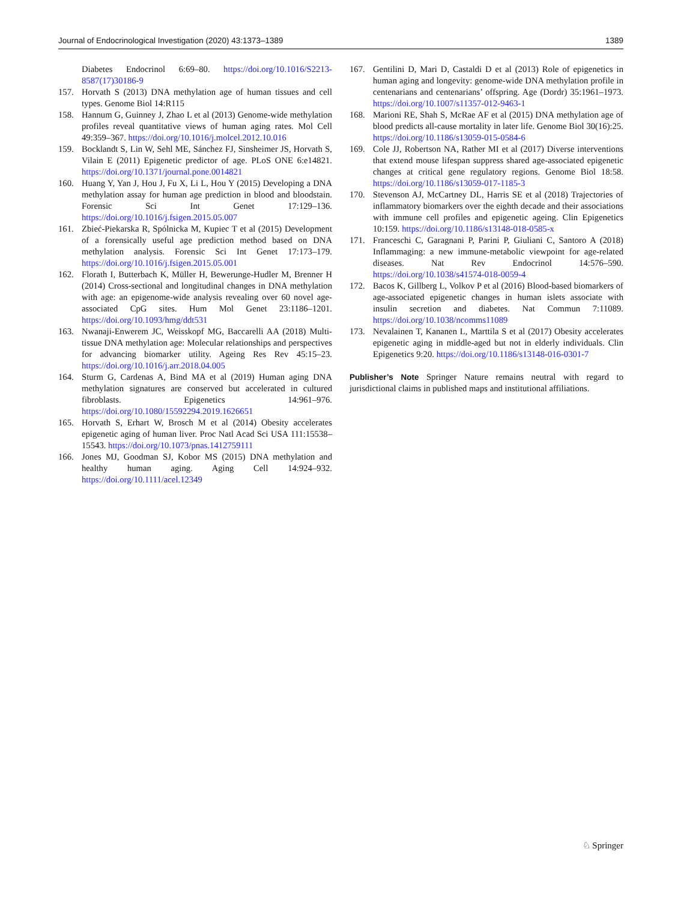Journal of Endocrinological Investigation (2020) 43:1373–1389 1389
Diabetes Endocrinol 6:69–80. https://doi.org/10.1016/S2213-8587(17)30186-9
157. Horvath S (2013) DNA methylation age of human tissues and cell types. Genome Biol 14:R115
158. Hannum G, Guinney J, Zhao L et al (2013) Genome-wide methylation profiles reveal quantitative views of human aging rates. Mol Cell 49:359–367. https://doi.org/10.1016/j.molcel.2012.10.016
159. Bocklandt S, Lin W, Sehl ME, Sánchez FJ, Sinsheimer JS, Horvath S, Vilain E (2011) Epigenetic predictor of age. PLoS ONE 6:e14821. https://doi.org/10.1371/journal.pone.0014821
160. Huang Y, Yan J, Hou J, Fu X, Li L, Hou Y (2015) Developing a DNA methylation assay for human age prediction in blood and bloodstain. Forensic Sci Int Genet 17:129–136. https://doi.org/10.1016/j.fsigen.2015.05.007
161. Zbieć-Piekarska R, Spólnicka M, Kupiec T et al (2015) Development of a forensically useful age prediction method based on DNA methylation analysis. Forensic Sci Int Genet 17:173–179. https://doi.org/10.1016/j.fsigen.2015.05.001
162. Florath I, Butterbach K, Müller H, Bewerunge-Hudler M, Brenner H (2014) Cross-sectional and longitudinal changes in DNA methylation with age: an epigenome-wide analysis revealing over 60 novel age-associated CpG sites. Hum Mol Genet 23:1186–1201. https://doi.org/10.1093/hmg/ddt531
163. Nwanaji-Enwerem JC, Weisskopf MG, Baccarelli AA (2018) Multi-tissue DNA methylation age: Molecular relationships and perspectives for advancing biomarker utility. Ageing Res Rev 45:15–23. https://doi.org/10.1016/j.arr.2018.04.005
164. Sturm G, Cardenas A, Bind MA et al (2019) Human aging DNA methylation signatures are conserved but accelerated in cultured fibroblasts. Epigenetics 14:961–976. https://doi.org/10.1080/15592294.2019.1626651
165. Horvath S, Erhart W, Brosch M et al (2014) Obesity accelerates epigenetic aging of human liver. Proc Natl Acad Sci USA 111:15538–15543. https://doi.org/10.1073/pnas.1412759111
166. Jones MJ, Goodman SJ, Kobor MS (2015) DNA methylation and healthy human aging. Aging Cell 14:924–932. https://doi.org/10.1111/acel.12349
167. Gentilini D, Mari D, Castaldi D et al (2013) Role of epigenetics in human aging and longevity: genome-wide DNA methylation profile in centenarians and centenarians’ offspring. Age (Dordr) 35:1961–1973. https://doi.org/10.1007/s11357-012-9463-1
168. Marioni RE, Shah S, McRae AF et al (2015) DNA methylation age of blood predicts all-cause mortality in later life. Genome Biol 30(16):25. https://doi.org/10.1186/s13059-015-0584-6
169. Cole JJ, Robertson NA, Rather MI et al (2017) Diverse interventions that extend mouse lifespan suppress shared age-associated epigenetic changes at critical gene regulatory regions. Genome Biol 18:58. https://doi.org/10.1186/s13059-017-1185-3
170. Stevenson AJ, McCartney DL, Harris SE et al (2018) Trajectories of inflammatory biomarkers over the eighth decade and their associations with immune cell profiles and epigenetic ageing. Clin Epigenetics 10:159. https://doi.org/10.1186/s13148-018-0585-x
171. Franceschi C, Garagnani P, Parini P, Giuliani C, Santoro A (2018) Inflammaging: a new immune-metabolic viewpoint for age-related diseases. Nat Rev Endocrinol 14:576–590. https://doi.org/10.1038/s41574-018-0059-4
172. Bacos K, Gillberg L, Volkov P et al (2016) Blood-based biomarkers of age-associated epigenetic changes in human islets associate with insulin secretion and diabetes. Nat Commun 7:11089. https://doi.org/10.1038/ncomms11089
173. Nevalainen T, Kananen L, Marttila S et al (2017) Obesity accelerates epigenetic aging in middle-aged but not in elderly individuals. Clin Epigenetics 9:20. https://doi.org/10.1186/s13148-016-0301-7
Publisher’s Note Springer Nature remains neutral with regard to jurisdictional claims in published maps and institutional affiliations.
♘ Springer